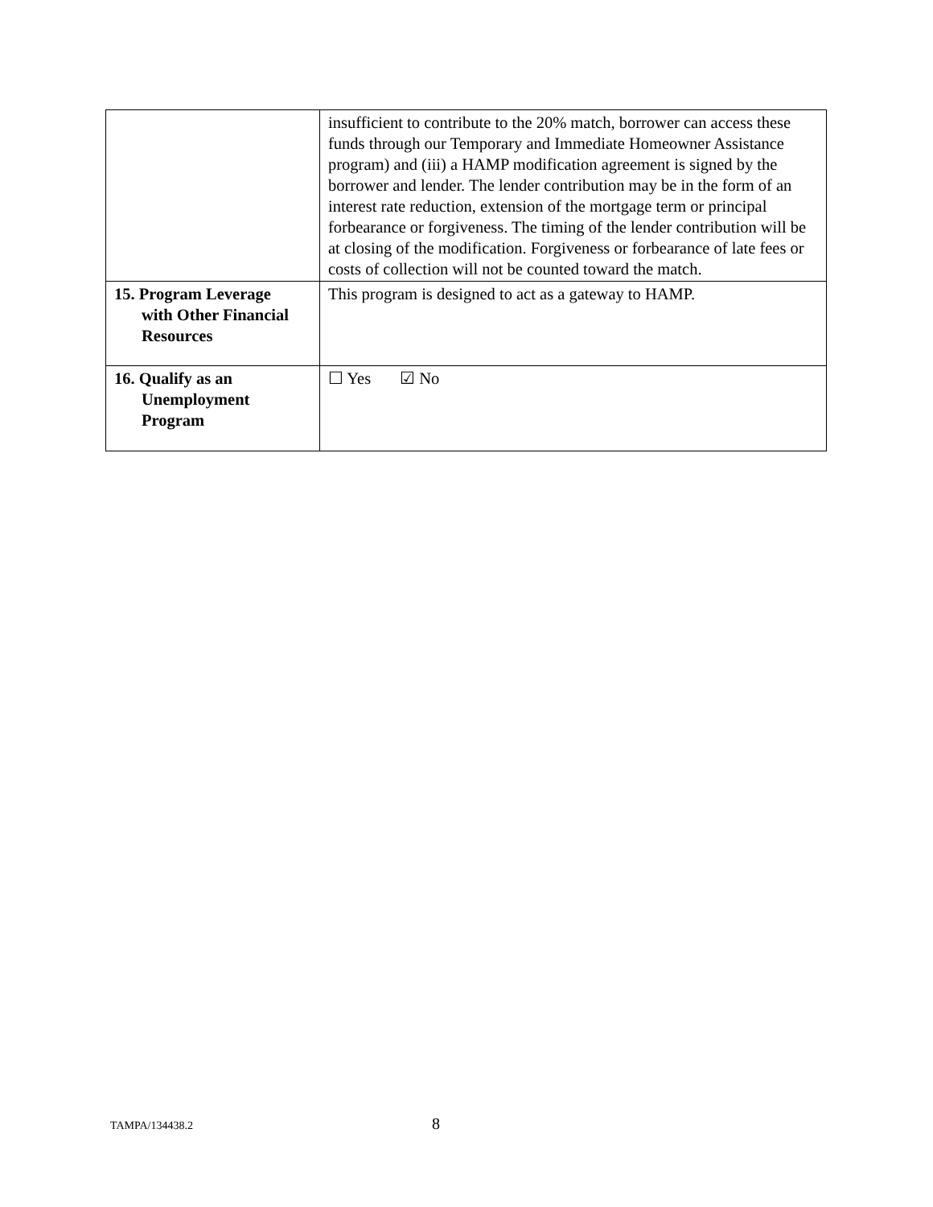| | insufficient to contribute to the 20% match, borrower can access these funds through our Temporary and Immediate Homeowner Assistance program) and (iii) a HAMP modification agreement is signed by the borrower and lender. The lender contribution may be in the form of an interest rate reduction, extension of the mortgage term or principal forbearance or forgiveness. The timing of the lender contribution will be at closing of the modification. Forgiveness or forbearance of late fees or costs of collection will not be counted toward the match. |
| 15. Program Leverage with Other Financial Resources | This program is designed to act as a gateway to HAMP. |
| 16. Qualify as an Unemployment Program | ☐ Yes ☑ No |
TAMPA/134438.2 8